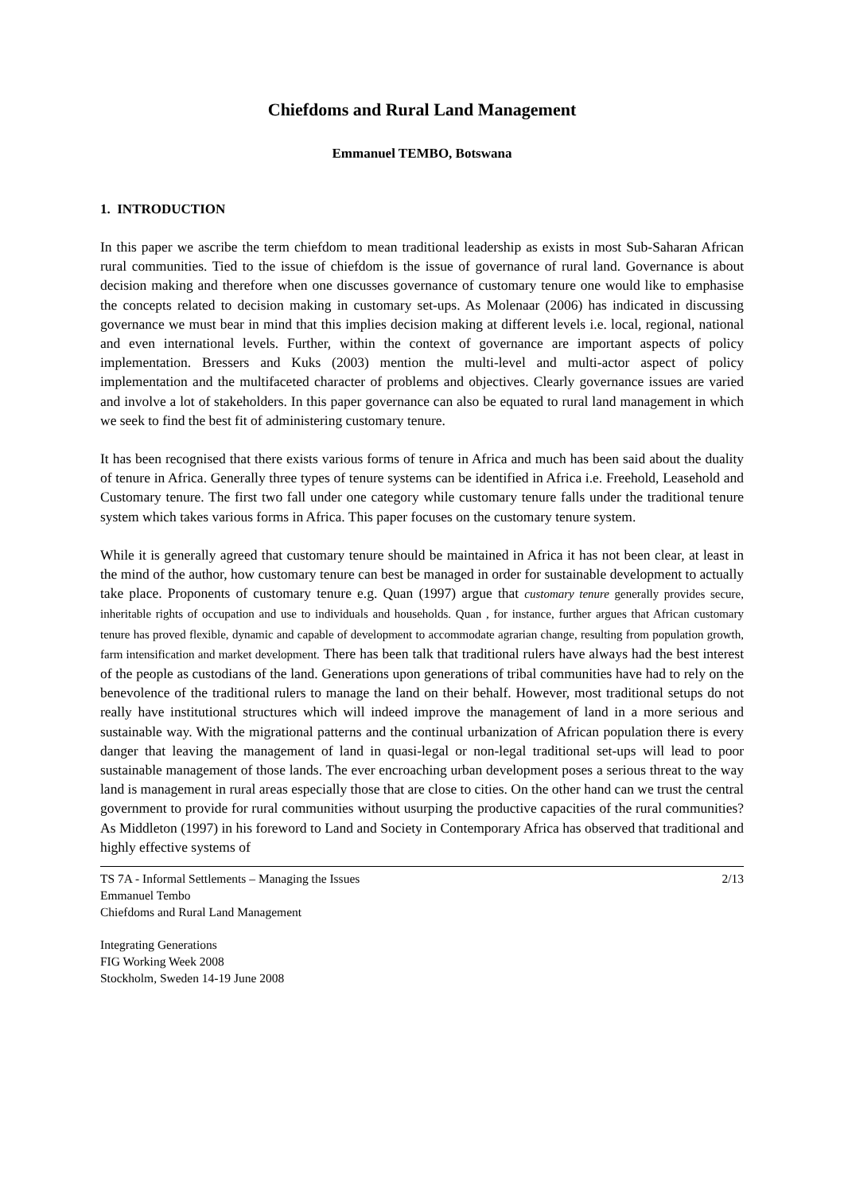Chiefdoms and Rural Land Management
Emmanuel TEMBO, Botswana
1. INTRODUCTION
In this paper we ascribe the term chiefdom to mean traditional leadership as exists in most Sub-Saharan African rural communities. Tied to the issue of chiefdom is the issue of governance of rural land. Governance is about decision making and therefore when one discusses governance of customary tenure one would like to emphasise the concepts related to decision making in customary set-ups. As Molenaar (2006) has indicated in discussing governance we must bear in mind that this implies decision making at different levels i.e. local, regional, national and even international levels. Further, within the context of governance are important aspects of policy implementation. Bressers and Kuks (2003) mention the multi-level and multi-actor aspect of policy implementation and the multifaceted character of problems and objectives. Clearly governance issues are varied and involve a lot of stakeholders. In this paper governance can also be equated to rural land management in which we seek to find the best fit of administering customary tenure.
It has been recognised that there exists various forms of tenure in Africa and much has been said about the duality of tenure in Africa. Generally three types of tenure systems can be identified in Africa i.e. Freehold, Leasehold and Customary tenure. The first two fall under one category while customary tenure falls under the traditional tenure system which takes various forms in Africa. This paper focuses on the customary tenure system.
While it is generally agreed that customary tenure should be maintained in Africa it has not been clear, at least in the mind of the author, how customary tenure can best be managed in order for sustainable development to actually take place. Proponents of customary tenure e.g. Quan (1997) argue that customary tenure generally provides secure, inheritable rights of occupation and use to individuals and households. Quan , for instance, further argues that African customary tenure has proved flexible, dynamic and capable of development to accommodate agrarian change, resulting from population growth, farm intensification and market development. There has been talk that traditional rulers have always had the best interest of the people as custodians of the land. Generations upon generations of tribal communities have had to rely on the benevolence of the traditional rulers to manage the land on their behalf. However, most traditional setups do not really have institutional structures which will indeed improve the management of land in a more serious and sustainable way. With the migrational patterns and the continual urbanization of African population there is every danger that leaving the management of land in quasi-legal or non-legal traditional set-ups will lead to poor sustainable management of those lands. The ever encroaching urban development poses a serious threat to the way land is management in rural areas especially those that are close to cities. On the other hand can we trust the central government to provide for rural communities without usurping the productive capacities of the rural communities? As Middleton (1997) in his foreword to Land and Society in Contemporary Africa has observed that traditional and highly effective systems of
TS 7A - Informal Settlements – Managing the Issues
Emmanuel Tembo
Chiefdoms and Rural Land Management
2/13
Integrating Generations
FIG Working Week 2008
Stockholm, Sweden 14-19 June 2008